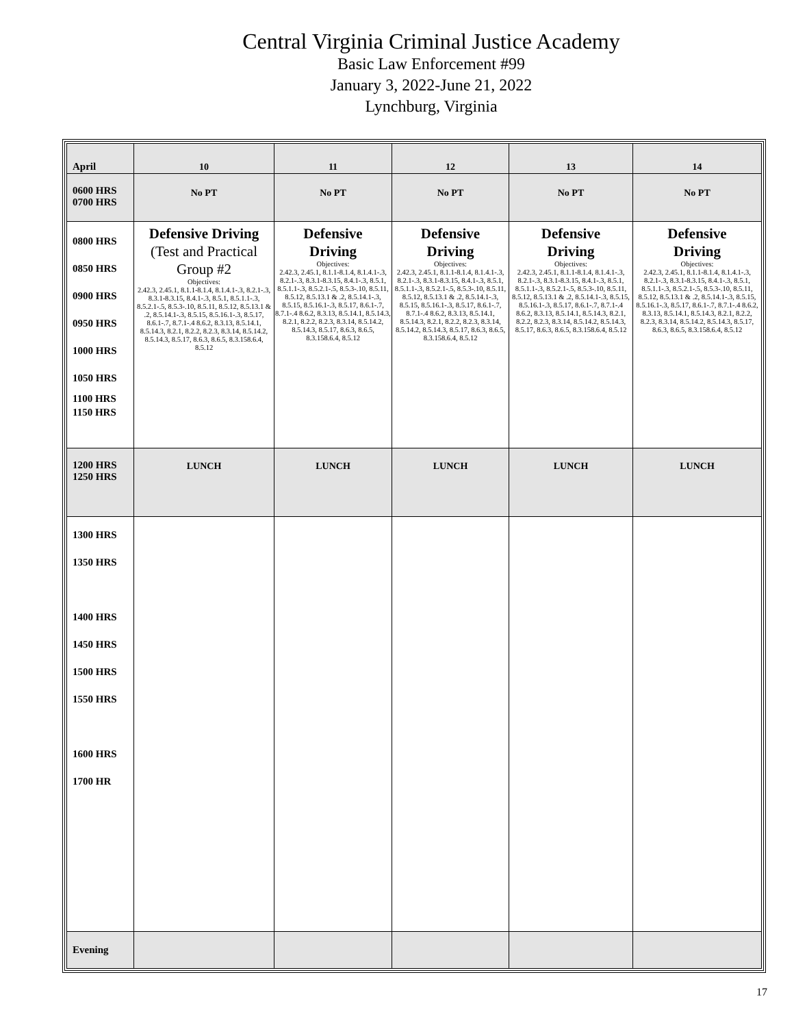Central Virginia Criminal Justice Academy
Basic Law Enforcement #99
January 3, 2022-June 21, 2022
Lynchburg, Virginia
| April | 10 | 11 | 12 | 13 | 14 |
| 0600 HRS 0700 HRS | No PT | No PT | No PT | No PT | No PT |
| 0800 HRS 0850 HRS 0900 HRS 0950 HRS 1000 HRS 1050 HRS 1100 HRS 1150 HRS | Defensive Driving (Test and Practical Group #2 Objectives: 2.42.3, 2.45.1, 8.1.1-8.1.4, 8.1.4.1-.3, 8.2.1-.3, 8.3.1-8.3.15, 8.4.1-.3, 8.5.1, 8.5.1.1-.3, 8.5.2.1-.5, 8.5.3-.10, 8.5.11, 8.5.12, 8.5.13.1 & .2, 8.5.14.1-.3, 8.5.15, 8.5.16.1-.3, 8.5.17, 8.6.1-.7, 8.7.1-.4 8.6.2, 8.3.13, 8.5.14.1, 8.5.14.3, 8.2.1, 8.2.2, 8.2.3, 8.3.14, 8.5.14.2, 8.5.14.3, 8.5.17, 8.6.3, 8.6.5, 8.3.158.6.4, 8.5.12 | Defensive Driving Objectives: 2.42.3, 2.45.1, 8.1.1-8.1.4, 8.1.4.1-.3, 8.2.1-.3, 8.3.1-8.3.15, 8.4.1-.3, 8.5.1, 8.5.1.1-.3, 8.5.2.1-.5, 8.5.3-.10, 8.5.11, 8.5.12, 8.5.13.1 & .2, 8.5.14.1-.3, 8.5.15, 8.5.16.1-.3, 8.5.17, 8.6.1-.7, 8.7.1-.4 8.6.2, 8.3.13, 8.5.14.1, 8.5.14.3, 8.2.1, 8.2.2, 8.2.3, 8.3.14, 8.5.14.2, 8.5.14.3, 8.5.17, 8.6.3, 8.6.5, 8.3.158.6.4, 8.5.12 | Defensive Driving Objectives: 2.42.3, 2.45.1, 8.1.1-8.1.4, 8.1.4.1-.3, 8.2.1-.3, 8.3.1-8.3.15, 8.4.1-.3, 8.5.1, 8.5.1.1-.3, 8.5.2.1-.5, 8.5.3-.10, 8.5.11, 8.5.12, 8.5.13.1 & .2, 8.5.14.1-.3, 8.5.15, 8.5.16.1-.3, 8.5.17, 8.6.1-.7, 8.7.1-.4 8.6.2, 8.3.13, 8.5.14.1, 8.5.14.3, 8.2.1, 8.2.2, 8.2.3, 8.3.14, 8.5.14.2, 8.5.14.3, 8.5.17, 8.6.3, 8.6.5, 8.3.158.6.4, 8.5.12 | Defensive Driving Objectives: 2.42.3, 2.45.1, 8.1.1-8.1.4, 8.1.4.1-.3, 8.2.1-.3, 8.3.1-8.3.15, 8.4.1-.3, 8.5.1, 8.5.1.1-.3, 8.5.2.1-.5, 8.5.3-.10, 8.5.11, 8.5.12, 8.5.13.1 & .2, 8.5.14.1-.3, 8.5.15, 8.5.16.1-.3, 8.5.17, 8.6.1-.7, 8.7.1-.4 8.6.2, 8.3.13, 8.5.14.1, 8.5.14.3, 8.2.1, 8.2.2, 8.2.3, 8.3.14, 8.5.14.2, 8.5.14.3, 8.5.17, 8.6.3, 8.6.5, 8.3.158.6.4, 8.5.12 | Defensive Driving Objectives: 2.42.3, 2.45.1, 8.1.1-8.1.4, 8.1.4.1-.3, 8.2.1-.3, 8.3.1-8.3.15, 8.4.1-.3, 8.5.1, 8.5.1.1-.3, 8.5.2.1-.5, 8.5.3-.10, 8.5.11, 8.5.12, 8.5.13.1 & .2, 8.5.14.1-.3, 8.5.15, 8.5.16.1-.3, 8.5.17, 8.6.1-.7, 8.7.1-.4 8.6.2, 8.3.13, 8.5.14.1, 8.5.14.3, 8.2.1, 8.2.2, 8.2.3, 8.3.14, 8.5.14.2, 8.5.14.3, 8.5.17, 8.6.3, 8.6.5, 8.3.158.6.4, 8.5.12 |
| 1200 HRS 1250 HRS | LUNCH | LUNCH | LUNCH | LUNCH | LUNCH |
| 1300 HRS 1350 HRS 1400 HRS 1450 HRS 1500 HRS 1550 HRS 1600 HRS 1700 HR | | | | | |
| Evening | | | | | |
17